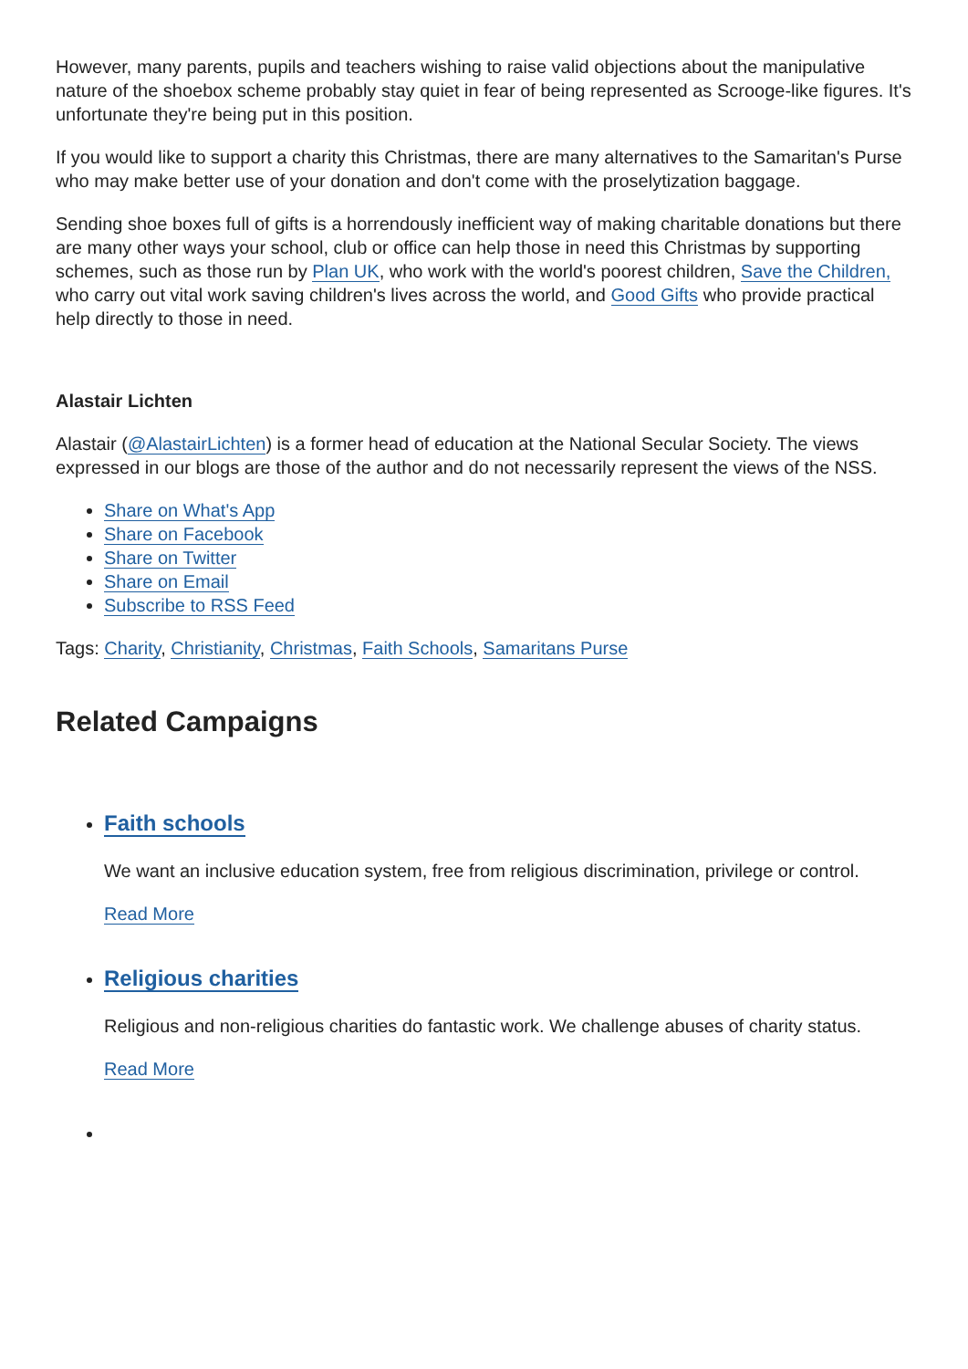However, many parents, pupils and teachers wishing to raise valid objections about the manipulative nature of the shoebox scheme probably stay quiet in fear of being represented as Scrooge-like figures. It's unfortunate they're being put in this position.
If you would like to support a charity this Christmas, there are many alternatives to the Samaritan's Purse who may make better use of your donation and don't come with the proselytization baggage.
Sending shoe boxes full of gifts is a horrendously inefficient way of making charitable donations but there are many other ways your school, club or office can help those in need this Christmas by supporting schemes, such as those run by Plan UK, who work with the world's poorest children, Save the Children, who carry out vital work saving children's lives across the world, and Good Gifts who provide practical help directly to those in need.
Alastair Lichten
Alastair (@AlastairLichten) is a former head of education at the National Secular Society. The views expressed in our blogs are those of the author and do not necessarily represent the views of the NSS.
Share on What's App
Share on Facebook
Share on Twitter
Share on Email
Subscribe to RSS Feed
Tags: Charity, Christianity, Christmas, Faith Schools, Samaritans Purse
Related Campaigns
Faith schools
We want an inclusive education system, free from religious discrimination, privilege or control.
Read More
Religious charities
Religious and non-religious charities do fantastic work. We challenge abuses of charity status.
Read More